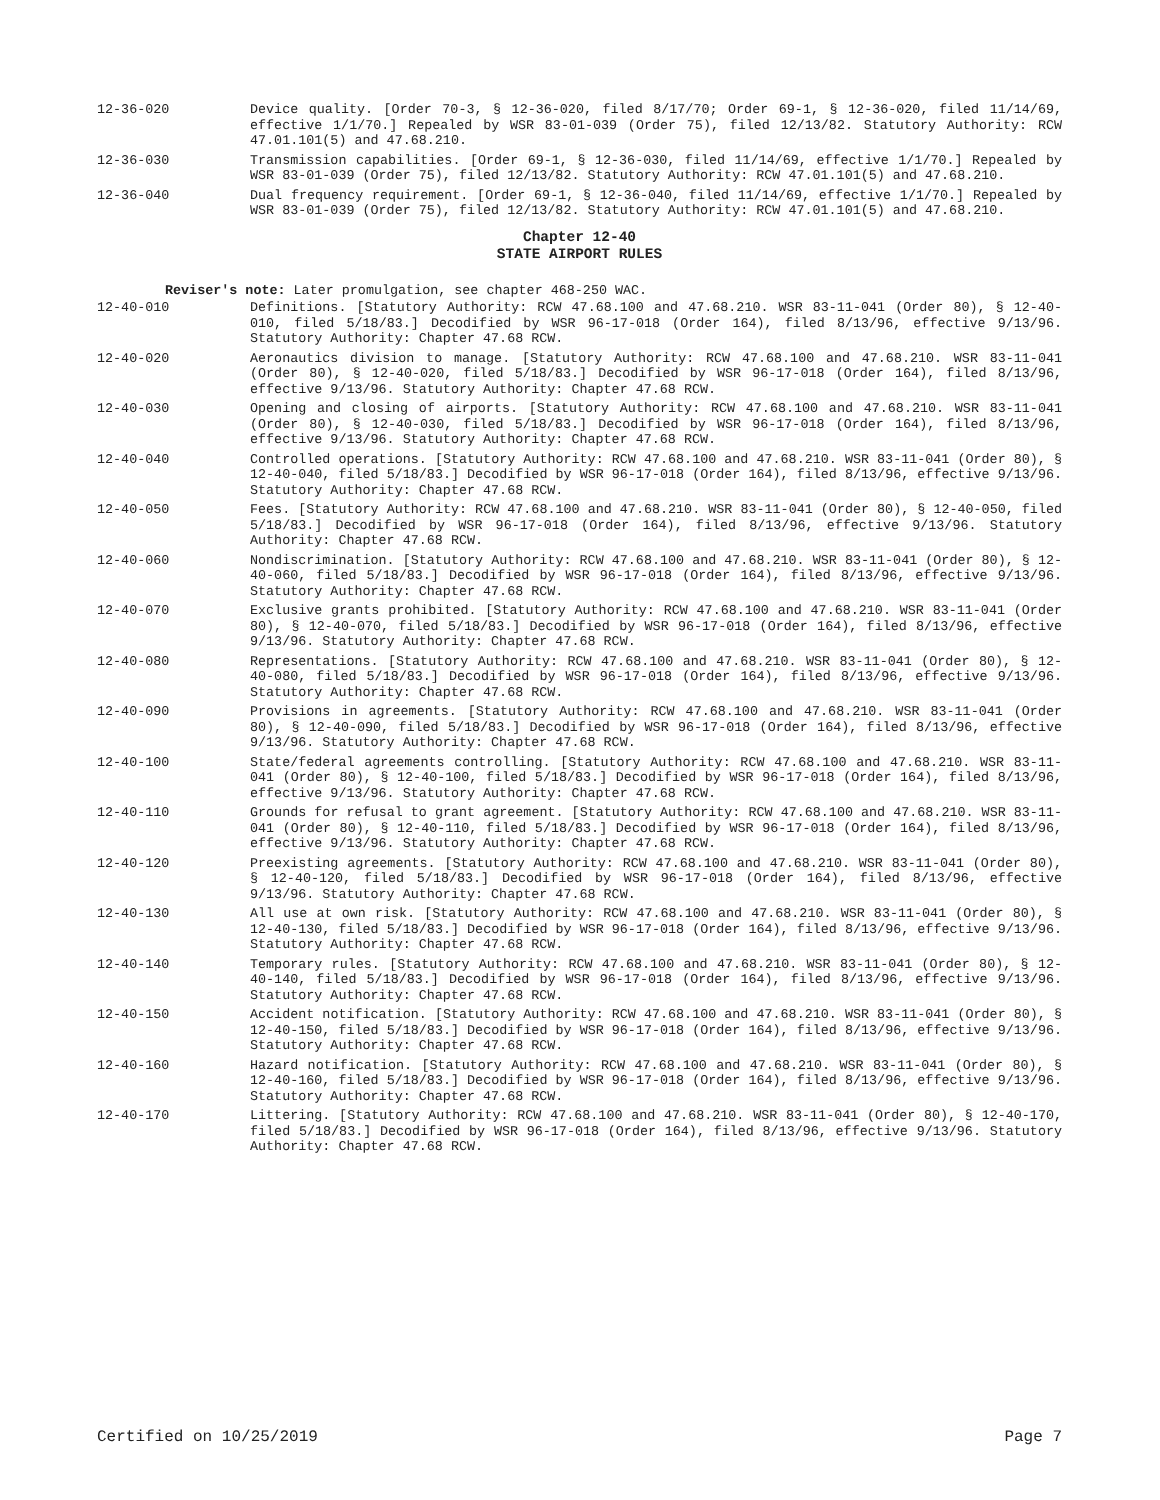12-36-020 Device quality. [Order 70-3, § 12-36-020, filed 8/17/70; Order 69-1, § 12-36-020, filed 11/14/69, effective 1/1/70.] Repealed by WSR 83-01-039 (Order 75), filed 12/13/82. Statutory Authority: RCW 47.01.101(5) and 47.68.210.
12-36-030 Transmission capabilities. [Order 69-1, § 12-36-030, filed 11/14/69, effective 1/1/70.] Repealed by WSR 83-01-039 (Order 75), filed 12/13/82. Statutory Authority: RCW 47.01.101(5) and 47.68.210.
12-36-040 Dual frequency requirement. [Order 69-1, § 12-36-040, filed 11/14/69, effective 1/1/70.] Repealed by WSR 83-01-039 (Order 75), filed 12/13/82. Statutory Authority: RCW 47.01.101(5) and 47.68.210.
Chapter 12-40
STATE AIRPORT RULES
Reviser's note: Later promulgation, see chapter 468-250 WAC.
12-40-010 Definitions. [Statutory Authority: RCW 47.68.100 and 47.68.210. WSR 83-11-041 (Order 80), § 12-40-010, filed 5/18/83.] Decodified by WSR 96-17-018 (Order 164), filed 8/13/96, effective 9/13/96. Statutory Authority: Chapter 47.68 RCW.
12-40-020 Aeronautics division to manage. [Statutory Authority: RCW 47.68.100 and 47.68.210. WSR 83-11-041 (Order 80), § 12-40-020, filed 5/18/83.] Decodified by WSR 96-17-018 (Order 164), filed 8/13/96, effective 9/13/96. Statutory Authority: Chapter 47.68 RCW.
12-40-030 Opening and closing of airports. [Statutory Authority: RCW 47.68.100 and 47.68.210. WSR 83-11-041 (Order 80), § 12-40-030, filed 5/18/83.] Decodified by WSR 96-17-018 (Order 164), filed 8/13/96, effective 9/13/96. Statutory Authority: Chapter 47.68 RCW.
12-40-040 Controlled operations. [Statutory Authority: RCW 47.68.100 and 47.68.210. WSR 83-11-041 (Order 80), § 12-40-040, filed 5/18/83.] Decodified by WSR 96-17-018 (Order 164), filed 8/13/96, effective 9/13/96. Statutory Authority: Chapter 47.68 RCW.
12-40-050 Fees. [Statutory Authority: RCW 47.68.100 and 47.68.210. WSR 83-11-041 (Order 80), § 12-40-050, filed 5/18/83.] Decodified by WSR 96-17-018 (Order 164), filed 8/13/96, effective 9/13/96. Statutory Authority: Chapter 47.68 RCW.
12-40-060 Nondiscrimination. [Statutory Authority: RCW 47.68.100 and 47.68.210. WSR 83-11-041 (Order 80), § 12-40-060, filed 5/18/83.] Decodified by WSR 96-17-018 (Order 164), filed 8/13/96, effective 9/13/96. Statutory Authority: Chapter 47.68 RCW.
12-40-070 Exclusive grants prohibited. [Statutory Authority: RCW 47.68.100 and 47.68.210. WSR 83-11-041 (Order 80), § 12-40-070, filed 5/18/83.] Decodified by WSR 96-17-018 (Order 164), filed 8/13/96, effective 9/13/96. Statutory Authority: Chapter 47.68 RCW.
12-40-080 Representations. [Statutory Authority: RCW 47.68.100 and 47.68.210. WSR 83-11-041 (Order 80), § 12-40-080, filed 5/18/83.] Decodified by WSR 96-17-018 (Order 164), filed 8/13/96, effective 9/13/96. Statutory Authority: Chapter 47.68 RCW.
12-40-090 Provisions in agreements. [Statutory Authority: RCW 47.68.100 and 47.68.210. WSR 83-11-041 (Order 80), § 12-40-090, filed 5/18/83.] Decodified by WSR 96-17-018 (Order 164), filed 8/13/96, effective 9/13/96. Statutory Authority: Chapter 47.68 RCW.
12-40-100 State/federal agreements controlling. [Statutory Authority: RCW 47.68.100 and 47.68.210. WSR 83-11-041 (Order 80), § 12-40-100, filed 5/18/83.] Decodified by WSR 96-17-018 (Order 164), filed 8/13/96, effective 9/13/96. Statutory Authority: Chapter 47.68 RCW.
12-40-110 Grounds for refusal to grant agreement. [Statutory Authority: RCW 47.68.100 and 47.68.210. WSR 83-11-041 (Order 80), § 12-40-110, filed 5/18/83.] Decodified by WSR 96-17-018 (Order 164), filed 8/13/96, effective 9/13/96. Statutory Authority: Chapter 47.68 RCW.
12-40-120 Preexisting agreements. [Statutory Authority: RCW 47.68.100 and 47.68.210. WSR 83-11-041 (Order 80), § 12-40-120, filed 5/18/83.] Decodified by WSR 96-17-018 (Order 164), filed 8/13/96, effective 9/13/96. Statutory Authority: Chapter 47.68 RCW.
12-40-130 All use at own risk. [Statutory Authority: RCW 47.68.100 and 47.68.210. WSR 83-11-041 (Order 80), § 12-40-130, filed 5/18/83.] Decodified by WSR 96-17-018 (Order 164), filed 8/13/96, effective 9/13/96. Statutory Authority: Chapter 47.68 RCW.
12-40-140 Temporary rules. [Statutory Authority: RCW 47.68.100 and 47.68.210. WSR 83-11-041 (Order 80), § 12-40-140, filed 5/18/83.] Decodified by WSR 96-17-018 (Order 164), filed 8/13/96, effective 9/13/96. Statutory Authority: Chapter 47.68 RCW.
12-40-150 Accident notification. [Statutory Authority: RCW 47.68.100 and 47.68.210. WSR 83-11-041 (Order 80), § 12-40-150, filed 5/18/83.] Decodified by WSR 96-17-018 (Order 164), filed 8/13/96, effective 9/13/96. Statutory Authority: Chapter 47.68 RCW.
12-40-160 Hazard notification. [Statutory Authority: RCW 47.68.100 and 47.68.210. WSR 83-11-041 (Order 80), § 12-40-160, filed 5/18/83.] Decodified by WSR 96-17-018 (Order 164), filed 8/13/96, effective 9/13/96. Statutory Authority: Chapter 47.68 RCW.
12-40-170 Littering. [Statutory Authority: RCW 47.68.100 and 47.68.210. WSR 83-11-041 (Order 80), § 12-40-170, filed 5/18/83.] Decodified by WSR 96-17-018 (Order 164), filed 8/13/96, effective 9/13/96. Statutory Authority: Chapter 47.68 RCW.
Certified on 10/25/2019 Page 7